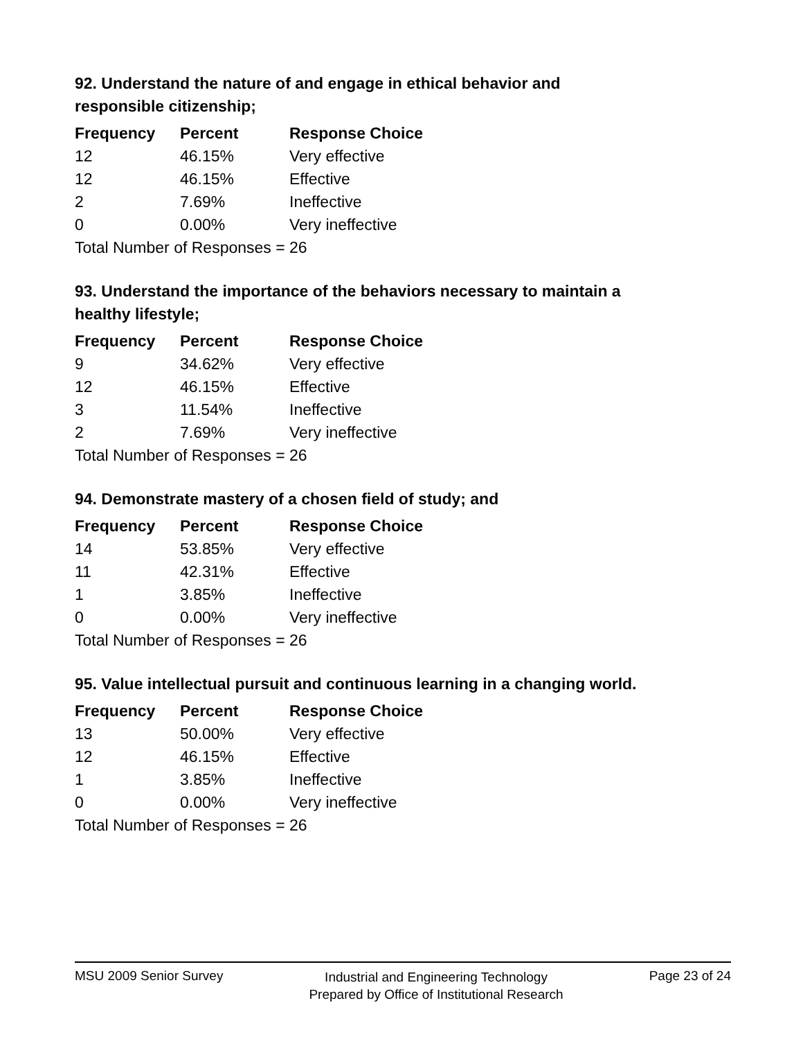92. Understand the nature of and engage in ethical behavior and responsible citizenship;
| Frequency | Percent | Response Choice |
| --- | --- | --- |
| 12 | 46.15% | Very effective |
| 12 | 46.15% | Effective |
| 2 | 7.69% | Ineffective |
| 0 | 0.00% | Very ineffective |
| Total Number of Responses = 26 | | |
93. Understand the importance of the behaviors necessary to maintain a healthy lifestyle;
| Frequency | Percent | Response Choice |
| --- | --- | --- |
| 9 | 34.62% | Very effective |
| 12 | 46.15% | Effective |
| 3 | 11.54% | Ineffective |
| 2 | 7.69% | Very ineffective |
| Total Number of Responses = 26 | | |
94. Demonstrate mastery of a chosen field of study; and
| Frequency | Percent | Response Choice |
| --- | --- | --- |
| 14 | 53.85% | Very effective |
| 11 | 42.31% | Effective |
| 1 | 3.85% | Ineffective |
| 0 | 0.00% | Very ineffective |
| Total Number of Responses = 26 | | |
95. Value intellectual pursuit and continuous learning in a changing world.
| Frequency | Percent | Response Choice |
| --- | --- | --- |
| 13 | 50.00% | Very effective |
| 12 | 46.15% | Effective |
| 1 | 3.85% | Ineffective |
| 0 | 0.00% | Very ineffective |
| Total Number of Responses = 26 | | |
MSU 2009 Senior Survey
Industrial and Engineering Technology
Prepared by Office of Institutional Research
Page 23 of 24